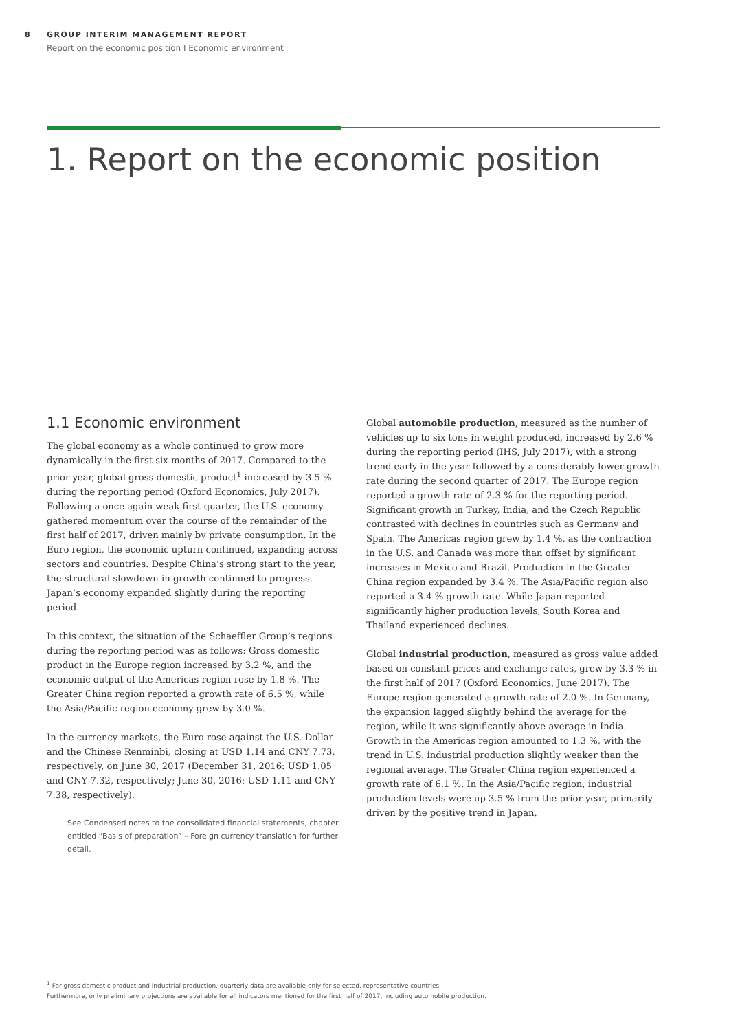8 GROUP INTERIM MANAGEMENT REPORT
Report on the economic position I Economic environment
1. Report on the economic position
1.1 Economic environment
The global economy as a whole continued to grow more dynamically in the first six months of 2017. Compared to the prior year, global gross domestic product<sup>1</sup> increased by 3.5 % during the reporting period (Oxford Economics, July 2017). Following a once again weak first quarter, the U.S. economy gathered momentum over the course of the remainder of the first half of 2017, driven mainly by private consumption. In the Euro region, the economic upturn continued, expanding across sectors and countries. Despite China’s strong start to the year, the structural slowdown in growth continued to progress. Japan’s economy expanded slightly during the reporting period.
In this context, the situation of the Schaeffler Group’s regions during the reporting period was as follows: Gross domestic product in the Europe region increased by 3.2 %, and the economic output of the Americas region rose by 1.8 %. The Greater China region reported a growth rate of 6.5 %, while the Asia/Pacific region economy grew by 3.0 %.
In the currency markets, the Euro rose against the U.S. Dollar and the Chinese Renminbi, closing at USD 1.14 and CNY 7.73, respectively, on June 30, 2017 (December 31, 2016: USD 1.05 and CNY 7.32, respectively; June 30, 2016: USD 1.11 and CNY 7.38, respectively).
See Condensed notes to the consolidated financial statements, chapter entitled “Basis of preparation” – Foreign currency translation for further detail.
Global automobile production, measured as the number of vehicles up to six tons in weight produced, increased by 2.6 % during the reporting period (IHS, July 2017), with a strong trend early in the year followed by a considerably lower growth rate during the second quarter of 2017. The Europe region reported a growth rate of 2.3 % for the reporting period. Significant growth in Turkey, India, and the Czech Republic contrasted with declines in countries such as Germany and Spain. The Americas region grew by 1.4 %, as the contraction in the U.S. and Canada was more than offset by significant increases in Mexico and Brazil. Production in the Greater China region expanded by 3.4 %. The Asia/Pacific region also reported a 3.4 % growth rate. While Japan reported significantly higher production levels, South Korea and Thailand experienced declines.
Global industrial production, measured as gross value added based on constant prices and exchange rates, grew by 3.3 % in the first half of 2017 (Oxford Economics, June 2017). The Europe region generated a growth rate of 2.0 %. In Germany, the expansion lagged slightly behind the average for the region, while it was significantly above-average in India. Growth in the Americas region amounted to 1.3 %, with the trend in U.S. industrial production slightly weaker than the regional average. The Greater China region experienced a growth rate of 6.1 %. In the Asia/Pacific region, industrial production levels were up 3.5 % from the prior year, primarily driven by the positive trend in Japan.
<sup>1</sup> For gross domestic product and industrial production, quarterly data are available only for selected, representative countries.
Furthermore, only preliminary projections are available for all indicators mentioned for the first half of 2017, including automobile production.